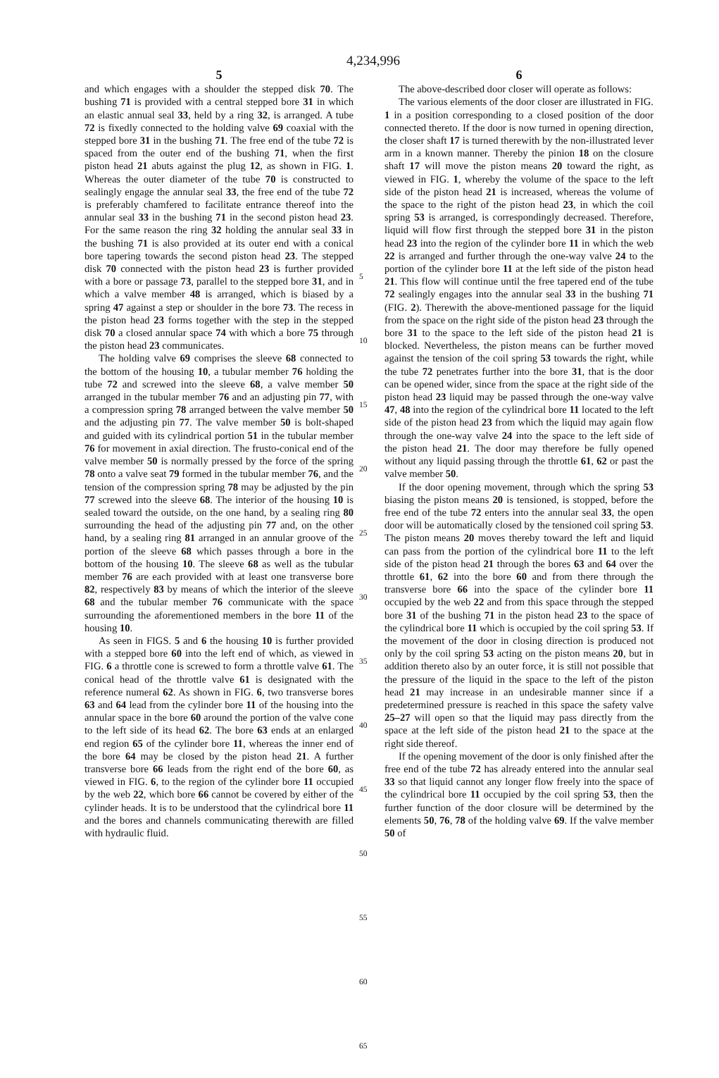4,234,996
5
and which engages with a shoulder the stepped disk 70. The bushing 71 is provided with a central stepped bore 31 in which an elastic annual seal 33, held by a ring 32, is arranged. A tube 72 is fixedly connected to the holding valve 69 coaxial with the stepped bore 31 in the bushing 71. The free end of the tube 72 is spaced from the outer end of the bushing 71, when the first piston head 21 abuts against the plug 12, as shown in FIG. 1. Whereas the outer diameter of the tube 70 is constructed to sealingly engage the annular seal 33, the free end of the tube 72 is preferably chamfered to facilitate entrance thereof into the annular seal 33 in the bushing 71 in the second piston head 23. For the same reason the ring 32 holding the annular seal 33 in the bushing 71 is also provided at its outer end with a conical bore tapering towards the second piston head 23. The stepped disk 70 connected with the piston head 23 is further provided with a bore or passage 73, parallel to the stepped bore 31, and in which a valve member 48 is arranged, which is biased by a spring 47 against a step or shoulder in the bore 73. The recess in the piston head 23 forms together with the step in the stepped disk 70 a closed annular space 74 with which a bore 75 through the piston head 23 communicates.
The holding valve 69 comprises the sleeve 68 connected to the bottom of the housing 10, a tubular member 76 holding the tube 72 and screwed into the sleeve 68, a valve member 50 arranged in the tubular member 76 and an adjusting pin 77, with a compression spring 78 arranged between the valve member 50 and the adjusting pin 77. The valve member 50 is bolt-shaped and guided with its cylindrical portion 51 in the tubular member 76 for movement in axial direction. The frusto-conical end of the valve member 50 is normally pressed by the force of the spring 78 onto a valve seat 79 formed in the tubular member 76, and the tension of the compression spring 78 may be adjusted by the pin 77 screwed into the sleeve 68. The interior of the housing 10 is sealed toward the outside, on the one hand, by a sealing ring 80 surrounding the head of the adjusting pin 77 and, on the other hand, by a sealing ring 81 arranged in an annular groove of the portion of the sleeve 68 which passes through a bore in the bottom of the housing 10. The sleeve 68 as well as the tubular member 76 are each provided with at least one transverse bore 82, respectively 83 by means of which the interior of the sleeve 68 and the tubular member 76 communicate with the space surrounding the aforementioned members in the bore 11 of the housing 10.
As seen in FIGS. 5 and 6 the housing 10 is further provided with a stepped bore 60 into the left end of which, as viewed in FIG. 6 a throttle cone is screwed to form a throttle valve 61. The conical head of the throttle valve 61 is designated with the reference numeral 62. As shown in FIG. 6, two transverse bores 63 and 64 lead from the cylinder bore 11 of the housing into the annular space in the bore 60 around the portion of the valve cone to the left side of its head 62. The bore 63 ends at an enlarged end region 65 of the cylinder bore 11, whereas the inner end of the bore 64 may be closed by the piston head 21. A further transverse bore 66 leads from the right end of the bore 60, as viewed in FIG. 6, to the region of the cylinder bore 11 occupied by the web 22, which bore 66 cannot be covered by either of the cylinder heads. It is to be understood that the cylindrical bore 11 and the bores and channels communicating therewith are filled with hydraulic fluid.
5
10
15
20
25
30
35
40
45
50
55
60
65
6
The above-described door closer will operate as follows:
The various elements of the door closer are illustrated in FIG. 1 in a position corresponding to a closed position of the door connected thereto. If the door is now turned in opening direction, the closer shaft 17 is turned therewith by the non-illustrated lever arm in a known manner. Thereby the pinion 18 on the closure shaft 17 will move the piston means 20 toward the right, as viewed in FIG. 1, whereby the volume of the space to the left side of the piston head 21 is increased, whereas the volume of the space to the right of the piston head 23, in which the coil spring 53 is arranged, is correspondingly decreased. Therefore, liquid will flow first through the stepped bore 31 in the piston head 23 into the region of the cylinder bore 11 in which the web 22 is arranged and further through the one-way valve 24 to the portion of the cylinder bore 11 at the left side of the piston head 21. This flow will continue until the free tapered end of the tube 72 sealingly engages into the annular seal 33 in the bushing 71 (FIG. 2). Therewith the above-mentioned passage for the liquid from the space on the right side of the piston head 23 through the bore 31 to the space to the left side of the piston head 21 is blocked. Nevertheless, the piston means can be further moved against the tension of the coil spring 53 towards the right, while the tube 72 penetrates further into the bore 31, that is the door can be opened wider, since from the space at the right side of the piston head 23 liquid may be passed through the one-way valve 47, 48 into the region of the cylindrical bore 11 located to the left side of the piston head 23 from which the liquid may again flow through the one-way valve 24 into the space to the left side of the piston head 21. The door may therefore be fully opened without any liquid passing through the throttle 61, 62 or past the valve member 50.
If the door opening movement, through which the spring 53 biasing the piston means 20 is tensioned, is stopped, before the free end of the tube 72 enters into the annular seal 33, the open door will be automatically closed by the tensioned coil spring 53. The piston means 20 moves thereby toward the left and liquid can pass from the portion of the cylindrical bore 11 to the left side of the piston head 21 through the bores 63 and 64 over the throttle 61, 62 into the bore 60 and from there through the transverse bore 66 into the space of the cylinder bore 11 occupied by the web 22 and from this space through the stepped bore 31 of the bushing 71 in the piston head 23 to the space of the cylindrical bore 11 which is occupied by the coil spring 53. If the movement of the door in closing direction is produced not only by the coil spring 53 acting on the piston means 20, but in addition thereto also by an outer force, it is still not possible that the pressure of the liquid in the space to the left of the piston head 21 may increase in an undesirable manner since if a predetermined pressure is reached in this space the safety valve 25–27 will open so that the liquid may pass directly from the space at the left side of the piston head 21 to the space at the right side thereof.
If the opening movement of the door is only finished after the free end of the tube 72 has already entered into the annular seal 33 so that liquid cannot any longer flow freely into the space of the cylindrical bore 11 occupied by the coil spring 53, then the further function of the door closure will be determined by the elements 50, 76, 78 of the holding valve 69. If the valve member 50 of